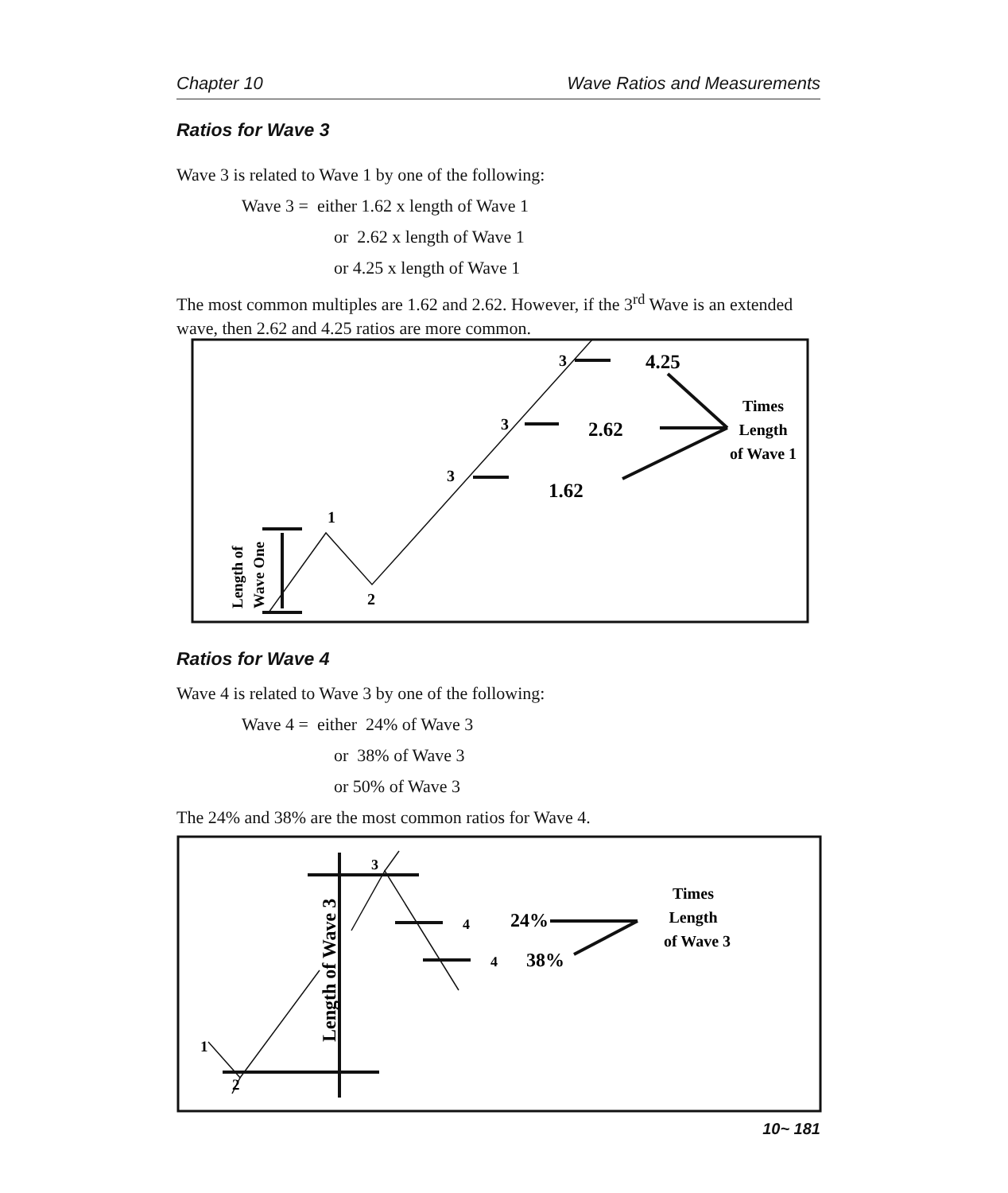Chapter 10 Wave Ratios and Measurements
Ratios for Wave 3
Wave 3 is related to Wave 1 by one of the following:
Wave 3 = either 1.62 x length of Wave 1
or 2.62 x length of Wave 1
or 4.25 x length of Wave 1
The most common multiples are 1.62 and 2.62. However, if the 3<sup>rd</sup> Wave is an extended wave, then 2.62 and 4.25 ratios are more common.
1
2
3
3
3
4.25
2.62
1.62
Times
Length
of Wave 1
Length of
Wave One
Ratios for Wave 4
Wave 4 is related to Wave 3 by one of the following:
Wave 4 = either 24% of Wave 3
or 38% of Wave 3
or 50% of Wave 3
The 24% and 38% are the most common ratios for Wave 4.
3
4
4
1
2
Length of Wave 3
24%
38%
Times
Length
of Wave 3
10~ 181